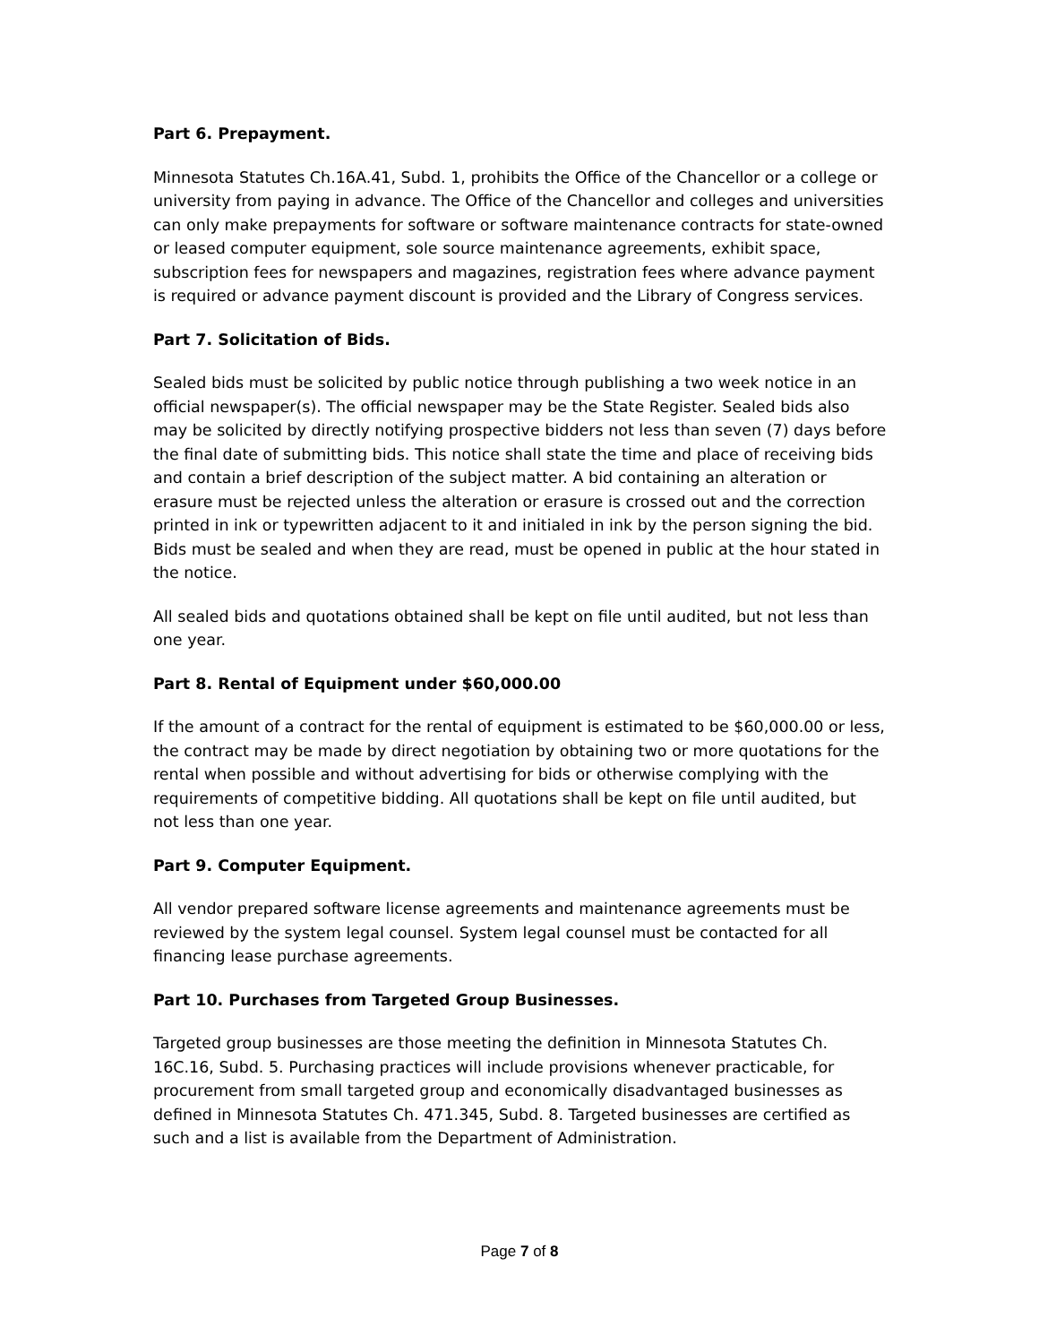Part 6. Prepayment.
Minnesota Statutes Ch.16A.41, Subd. 1, prohibits the Office of the Chancellor or a college or university from paying in advance. The Office of the Chancellor and colleges and universities can only make prepayments for software or software maintenance contracts for state-owned or leased computer equipment, sole source maintenance agreements, exhibit space, subscription fees for newspapers and magazines, registration fees where advance payment is required or advance payment discount is provided and the Library of Congress services.
Part 7. Solicitation of Bids.
Sealed bids must be solicited by public notice through publishing a two week notice in an official newspaper(s). The official newspaper may be the State Register. Sealed bids also may be solicited by directly notifying prospective bidders not less than seven (7) days before the final date of submitting bids. This notice shall state the time and place of receiving bids and contain a brief description of the subject matter. A bid containing an alteration or erasure must be rejected unless the alteration or erasure is crossed out and the correction printed in ink or typewritten adjacent to it and initialed in ink by the person signing the bid. Bids must be sealed and when they are read, must be opened in public at the hour stated in the notice.
All sealed bids and quotations obtained shall be kept on file until audited, but not less than one year.
Part 8. Rental of Equipment under $60,000.00
If the amount of a contract for the rental of equipment is estimated to be $60,000.00 or less, the contract may be made by direct negotiation by obtaining two or more quotations for the rental when possible and without advertising for bids or otherwise complying with the requirements of competitive bidding. All quotations shall be kept on file until audited, but not less than one year.
Part 9. Computer Equipment.
All vendor prepared software license agreements and maintenance agreements must be reviewed by the system legal counsel. System legal counsel must be contacted for all financing lease purchase agreements.
Part 10. Purchases from Targeted Group Businesses.
Targeted group businesses are those meeting the definition in Minnesota Statutes Ch. 16C.16, Subd. 5. Purchasing practices will include provisions whenever practicable, for procurement from small targeted group and economically disadvantaged businesses as defined in Minnesota Statutes Ch. 471.345, Subd. 8. Targeted businesses are certified as such and a list is available from the Department of Administration.
Page 7 of 8